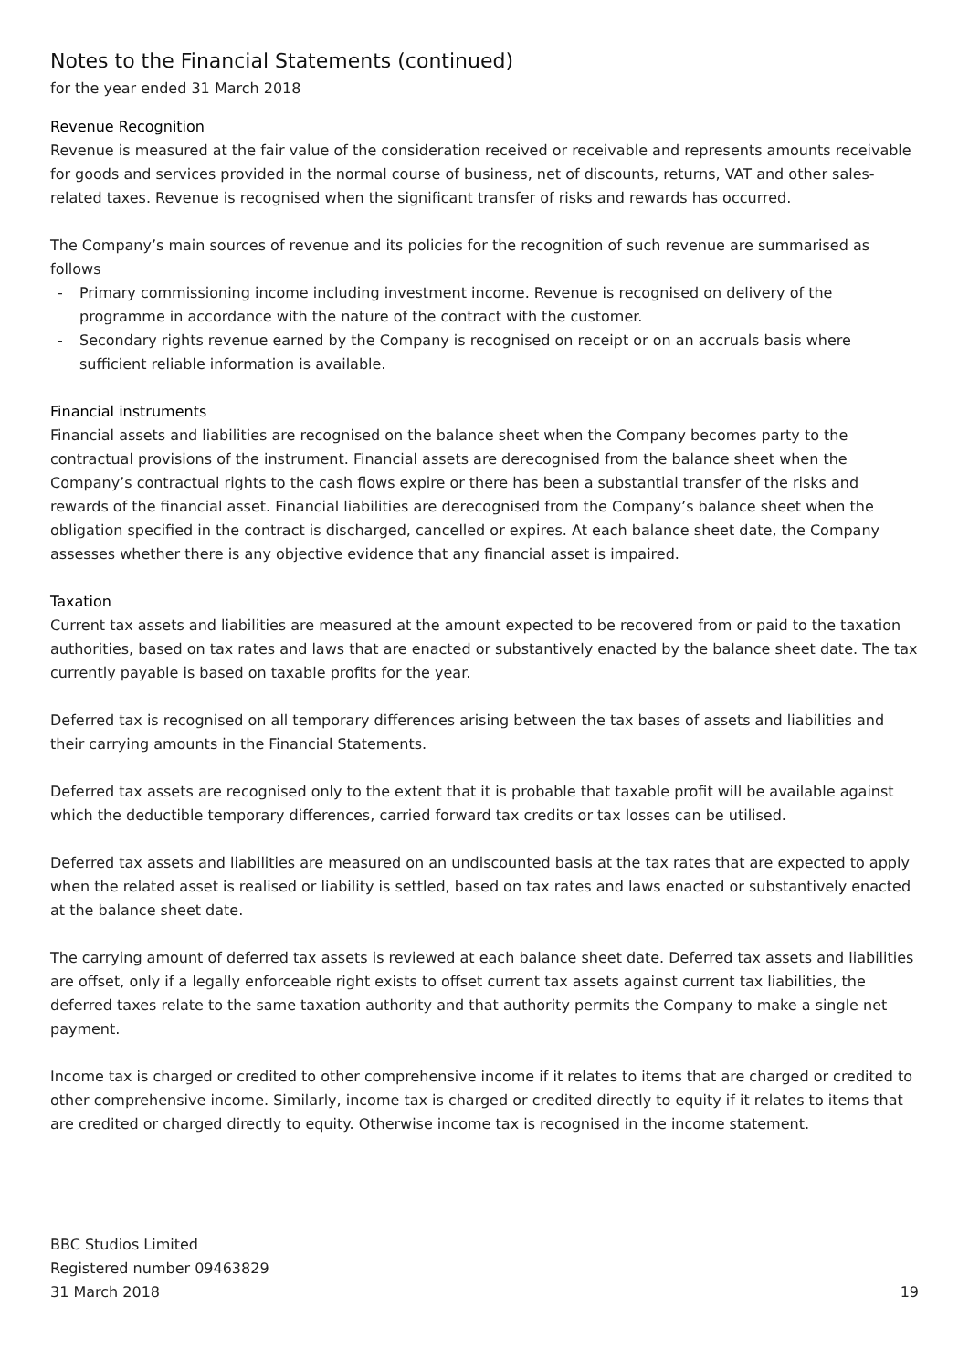Notes to the Financial Statements (continued)
for the year ended 31 March 2018
Revenue Recognition
Revenue is measured at the fair value of the consideration received or receivable and represents amounts receivable for goods and services provided in the normal course of business, net of discounts, returns, VAT and other sales-related taxes. Revenue is recognised when the significant transfer of risks and rewards has occurred.
The Company’s main sources of revenue and its policies for the recognition of such revenue are summarised as follows
- Primary commissioning income including investment income. Revenue is recognised on delivery of the programme in accordance with the nature of the contract with the customer.
- Secondary rights revenue earned by the Company is recognised on receipt or on an accruals basis where sufficient reliable information is available.
Financial instruments
Financial assets and liabilities are recognised on the balance sheet when the Company becomes party to the contractual provisions of the instrument. Financial assets are derecognised from the balance sheet when the Company’s contractual rights to the cash flows expire or there has been a substantial transfer of the risks and rewards of the financial asset. Financial liabilities are derecognised from the Company’s balance sheet when the obligation specified in the contract is discharged, cancelled or expires. At each balance sheet date, the Company assesses whether there is any objective evidence that any financial asset is impaired.
Taxation
Current tax assets and liabilities are measured at the amount expected to be recovered from or paid to the taxation authorities, based on tax rates and laws that are enacted or substantively enacted by the balance sheet date. The tax currently payable is based on taxable profits for the year.
Deferred tax is recognised on all temporary differences arising between the tax bases of assets and liabilities and their carrying amounts in the Financial Statements.
Deferred tax assets are recognised only to the extent that it is probable that taxable profit will be available against which the deductible temporary differences, carried forward tax credits or tax losses can be utilised.
Deferred tax assets and liabilities are measured on an undiscounted basis at the tax rates that are expected to apply when the related asset is realised or liability is settled, based on tax rates and laws enacted or substantively enacted at the balance sheet date.
The carrying amount of deferred tax assets is reviewed at each balance sheet date. Deferred tax assets and liabilities are offset, only if a legally enforceable right exists to offset current tax assets against current tax liabilities, the deferred taxes relate to the same taxation authority and that authority permits the Company to make a single net payment.
Income tax is charged or credited to other comprehensive income if it relates to items that are charged or credited to other comprehensive income. Similarly, income tax is charged or credited directly to equity if it relates to items that are credited or charged directly to equity. Otherwise income tax is recognised in the income statement.
BBC Studios Limited
Registered number 09463829
31 March 2018
19